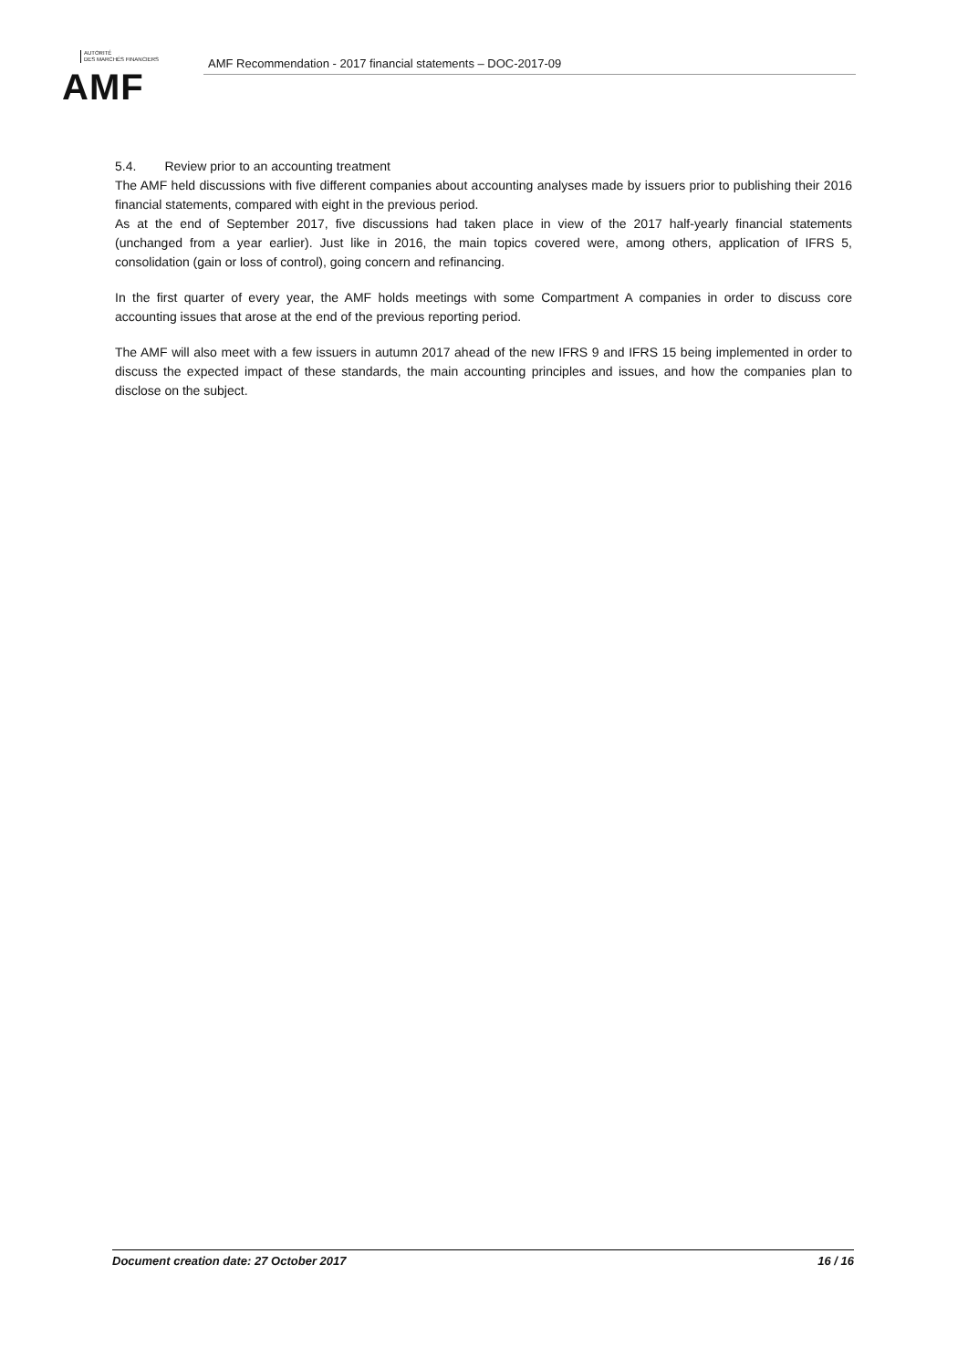AUTORITÉ
DES MARCHÉS FINANCIERS
AMF
AMF Recommendation - 2017 financial statements – DOC-2017-09
5.4. Review prior to an accounting treatment
The AMF held discussions with five different companies about accounting analyses made by issuers prior to publishing their 2016 financial statements, compared with eight in the previous period.
As at the end of September 2017, five discussions had taken place in view of the 2017 half-yearly financial statements (unchanged from a year earlier). Just like in 2016, the main topics covered were, among others, application of IFRS 5, consolidation (gain or loss of control), going concern and refinancing.
In the first quarter of every year, the AMF holds meetings with some Compartment A companies in order to discuss core accounting issues that arose at the end of the previous reporting period.
The AMF will also meet with a few issuers in autumn 2017 ahead of the new IFRS 9 and IFRS 15 being implemented in order to discuss the expected impact of these standards, the main accounting principles and issues, and how the companies plan to disclose on the subject.
Document creation date: 27 October 2017 16 / 16